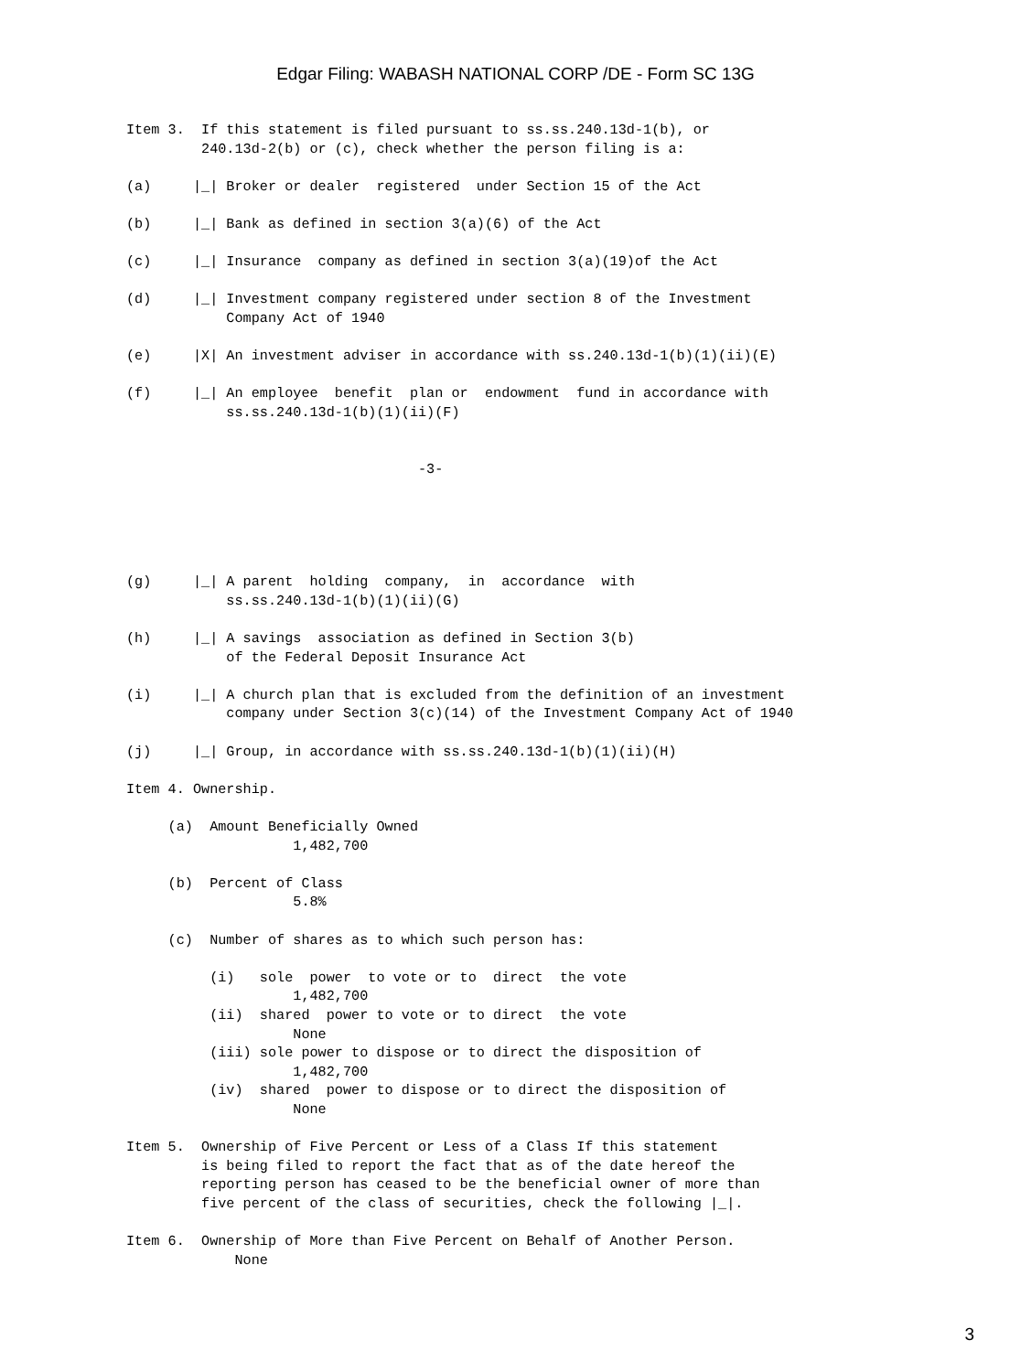Edgar Filing: WABASH NATIONAL CORP /DE - Form SC 13G
Item 3.  If this statement is filed pursuant to ss.ss.240.13d-1(b), or
         240.13d-2(b) or (c), check whether the person filing is a:

(a)     |_| Broker or dealer  registered  under Section 15 of the Act

(b)     |_| Bank as defined in section 3(a)(6) of the Act

(c)     |_| Insurance  company as defined in section 3(a)(19)of the Act

(d)     |_| Investment company registered under section 8 of the Investment
            Company Act of 1940

(e)     |X| An investment adviser in accordance with ss.240.13d-1(b)(1)(ii)(E)

(f)     |_| An employee  benefit  plan or  endowment  fund in accordance with
            ss.ss.240.13d-1(b)(1)(ii)(F)


                                   -3-





(g)     |_| A parent  holding  company,  in  accordance  with
            ss.ss.240.13d-1(b)(1)(ii)(G)

(h)     |_| A savings  association as defined in Section 3(b)
            of the Federal Deposit Insurance Act

(i)     |_| A church plan that is excluded from the definition of an investment
            company under Section 3(c)(14) of the Investment Company Act of 1940

(j)     |_| Group, in accordance with ss.ss.240.13d-1(b)(1)(ii)(H)

Item 4. Ownership.

     (a)  Amount Beneficially Owned
                    1,482,700

     (b)  Percent of Class
                    5.8%

     (c)  Number of shares as to which such person has:

          (i)   sole  power  to vote or to  direct  the vote
                    1,482,700
          (ii)  shared  power to vote or to direct  the vote
                    None
          (iii) sole power to dispose or to direct the disposition of
                    1,482,700
          (iv)  shared  power to dispose or to direct the disposition of
                    None

Item 5.  Ownership of Five Percent or Less of a Class If this statement
         is being filed to report the fact that as of the date hereof the
         reporting person has ceased to be the beneficial owner of more than
         five percent of the class of securities, check the following |_|.

Item 6.  Ownership of More than Five Percent on Behalf of Another Person.
             None
3